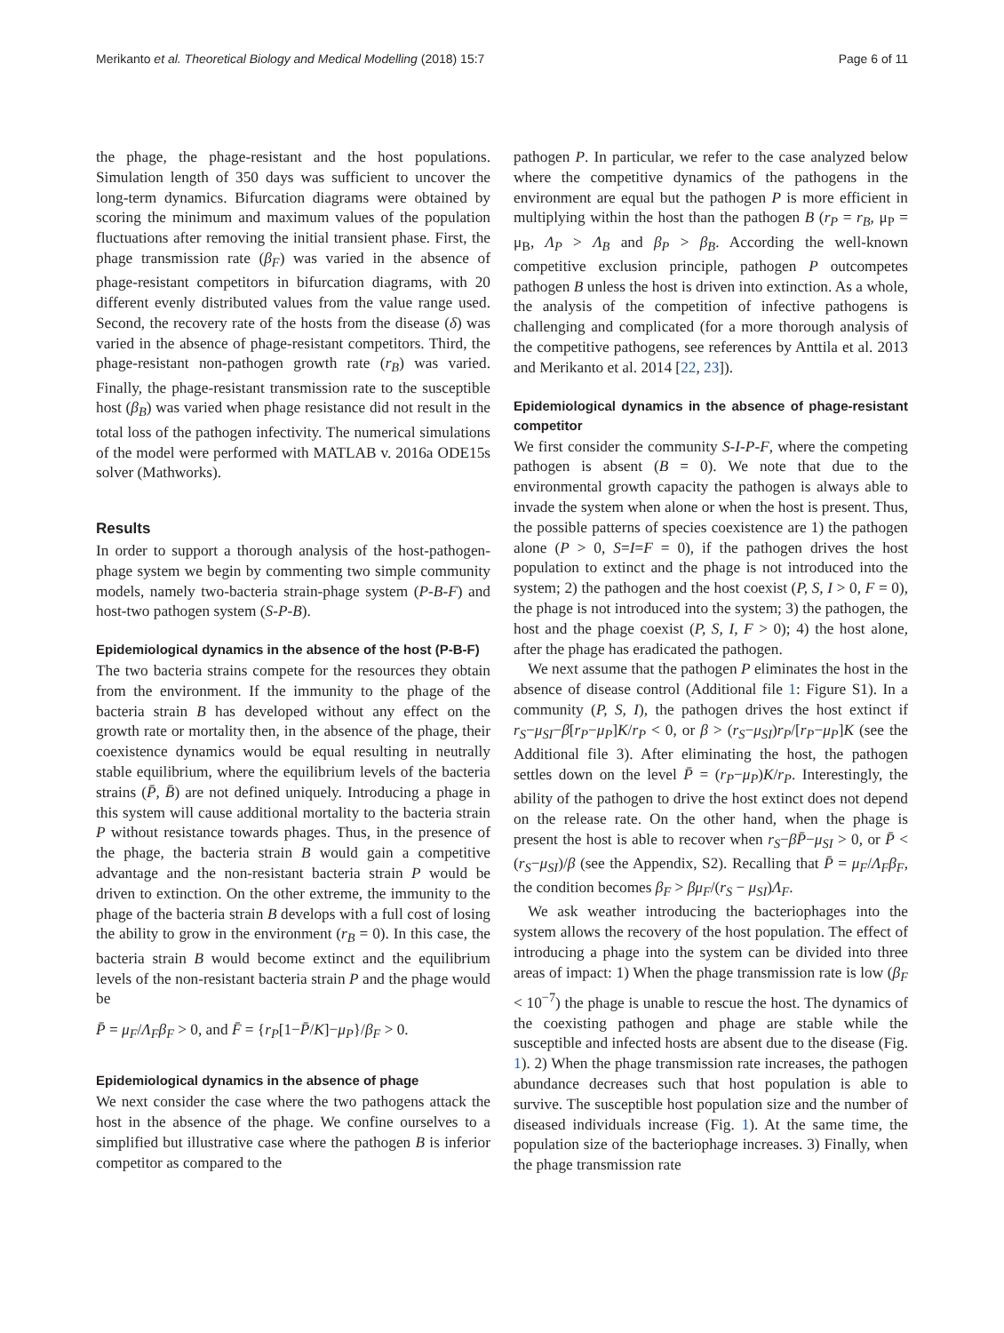Merikanto et al. Theoretical Biology and Medical Modelling (2018) 15:7 Page 6 of 11
the phage, the phage-resistant and the host populations. Simulation length of 350 days was sufficient to uncover the long-term dynamics. Bifurcation diagrams were obtained by scoring the minimum and maximum values of the population fluctuations after removing the initial transient phase. First, the phage transmission rate (β<sub>F</sub>) was varied in the absence of phage-resistant competitors in bifurcation diagrams, with 20 different evenly distributed values from the value range used. Second, the recovery rate of the hosts from the disease (δ) was varied in the absence of phage-resistant competitors. Third, the phage-resistant non-pathogen growth rate (r<sub>B</sub>) was varied. Finally, the phage-resistant transmission rate to the susceptible host (β<sub>B</sub>) was varied when phage resistance did not result in the total loss of the pathogen infectivity. The numerical simulations of the model were performed with MATLAB v. 2016a ODE15s solver (Mathworks).
Results
In order to support a thorough analysis of the host-pathogen-phage system we begin by commenting two simple community models, namely two-bacteria strain-phage system (P-B-F) and host-two pathogen system (S-P-B).
Epidemiological dynamics in the absence of the host (P-B-F)
The two bacteria strains compete for the resources they obtain from the environment. If the immunity to the phage of the bacteria strain B has developed without any effect on the growth rate or mortality then, in the absence of the phage, their coexistence dynamics would be equal resulting in neutrally stable equilibrium, where the equilibrium levels of the bacteria strains (P̄, B̄) are not defined uniquely. Introducing a phage in this system will cause additional mortality to the bacteria strain P without resistance towards phages. Thus, in the presence of the phage, the bacteria strain B would gain a competitive advantage and the non-resistant bacteria strain P would be driven to extinction. On the other extreme, the immunity to the phage of the bacteria strain B develops with a full cost of losing the ability to grow in the environment (r<sub>B</sub> = 0). In this case, the bacteria strain B would become extinct and the equilibrium levels of the non-resistant bacteria strain P and the phage would be
P̄ = μ<sub>F</sub>/Λ<sub>F</sub>β<sub>F</sub> > 0, and F̄ = {r<sub>P</sub>[1−P̄/K]−μ<sub>P</sub>}/β<sub>F</sub> > 0.
Epidemiological dynamics in the absence of phage
We next consider the case where the two pathogens attack the host in the absence of the phage. We confine ourselves to a simplified but illustrative case where the pathogen B is inferior competitor as compared to the
pathogen P. In particular, we refer to the case analyzed below where the competitive dynamics of the pathogens in the environment are equal but the pathogen P is more efficient in multiplying within the host than the pathogen B (r<sub>P</sub> = r<sub>B</sub>, μ<sub>P</sub> = μ<sub>B</sub>, Λ<sub>P</sub> > Λ<sub>B</sub> and β<sub>P</sub> > β<sub>B</sub>. According the well-known competitive exclusion principle, pathogen P outcompetes pathogen B unless the host is driven into extinction. As a whole, the analysis of the competition of infective pathogens is challenging and complicated (for a more thorough analysis of the competitive pathogens, see references by Anttila et al. 2013 and Merikanto et al. 2014 [22, 23]).
Epidemiological dynamics in the absence of phage-resistant competitor
We first consider the community S-I-P-F, where the competing pathogen is absent (B = 0). We note that due to the environmental growth capacity the pathogen is always able to invade the system when alone or when the host is present. Thus, the possible patterns of species coexistence are 1) the pathogen alone (P > 0, S=I=F = 0), if the pathogen drives the host population to extinct and the phage is not introduced into the system; 2) the pathogen and the host coexist (P, S, I > 0, F = 0), the phage is not introduced into the system; 3) the pathogen, the host and the phage coexist (P, S, I, F > 0); 4) the host alone, after the phage has eradicated the pathogen.
We next assume that the pathogen P eliminates the host in the absence of disease control (Additional file 1: Figure S1). In a community (P, S, I), the pathogen drives the host extinct if r<sub>S</sub>−μ<sub>SI</sub>−β[r<sub>P</sub>−μ<sub>P</sub>]K/r<sub>P</sub> < 0, or β > (r<sub>S</sub>−μ<sub>SI</sub>)r<sub>P</sub>/[r<sub>P</sub>−μ<sub>P</sub>]K (see the Additional file 3). After eliminating the host, the pathogen settles down on the level P̄ = (r<sub>P</sub>−μ<sub>P</sub>)K/r<sub>P</sub>. Interestingly, the ability of the pathogen to drive the host extinct does not depend on the release rate. On the other hand, when the phage is present the host is able to recover when r<sub>S</sub>−βP̄−μ<sub>SI</sub> > 0, or P̄ < (r<sub>S</sub>−μ<sub>SI</sub>)/β (see the Appendix, S2). Recalling that P̄ = μ<sub>F</sub>/Λ<sub>F</sub>β<sub>F</sub>, the condition becomes β<sub>F</sub> > βμ<sub>F</sub>/(r<sub>S</sub> − μ<sub>SI</sub>)Λ<sub>F</sub>.
We ask weather introducing the bacteriophages into the system allows the recovery of the host population. The effect of introducing a phage into the system can be divided into three areas of impact: 1) When the phage transmission rate is low (β<sub>F</sub> < 10<sup>−7</sup>) the phage is unable to rescue the host. The dynamics of the coexisting pathogen and phage are stable while the susceptible and infected hosts are absent due to the disease (Fig. 1). 2) When the phage transmission rate increases, the pathogen abundance decreases such that host population is able to survive. The susceptible host population size and the number of diseased individuals increase (Fig. 1). At the same time, the population size of the bacteriophage increases. 3) Finally, when the phage transmission rate